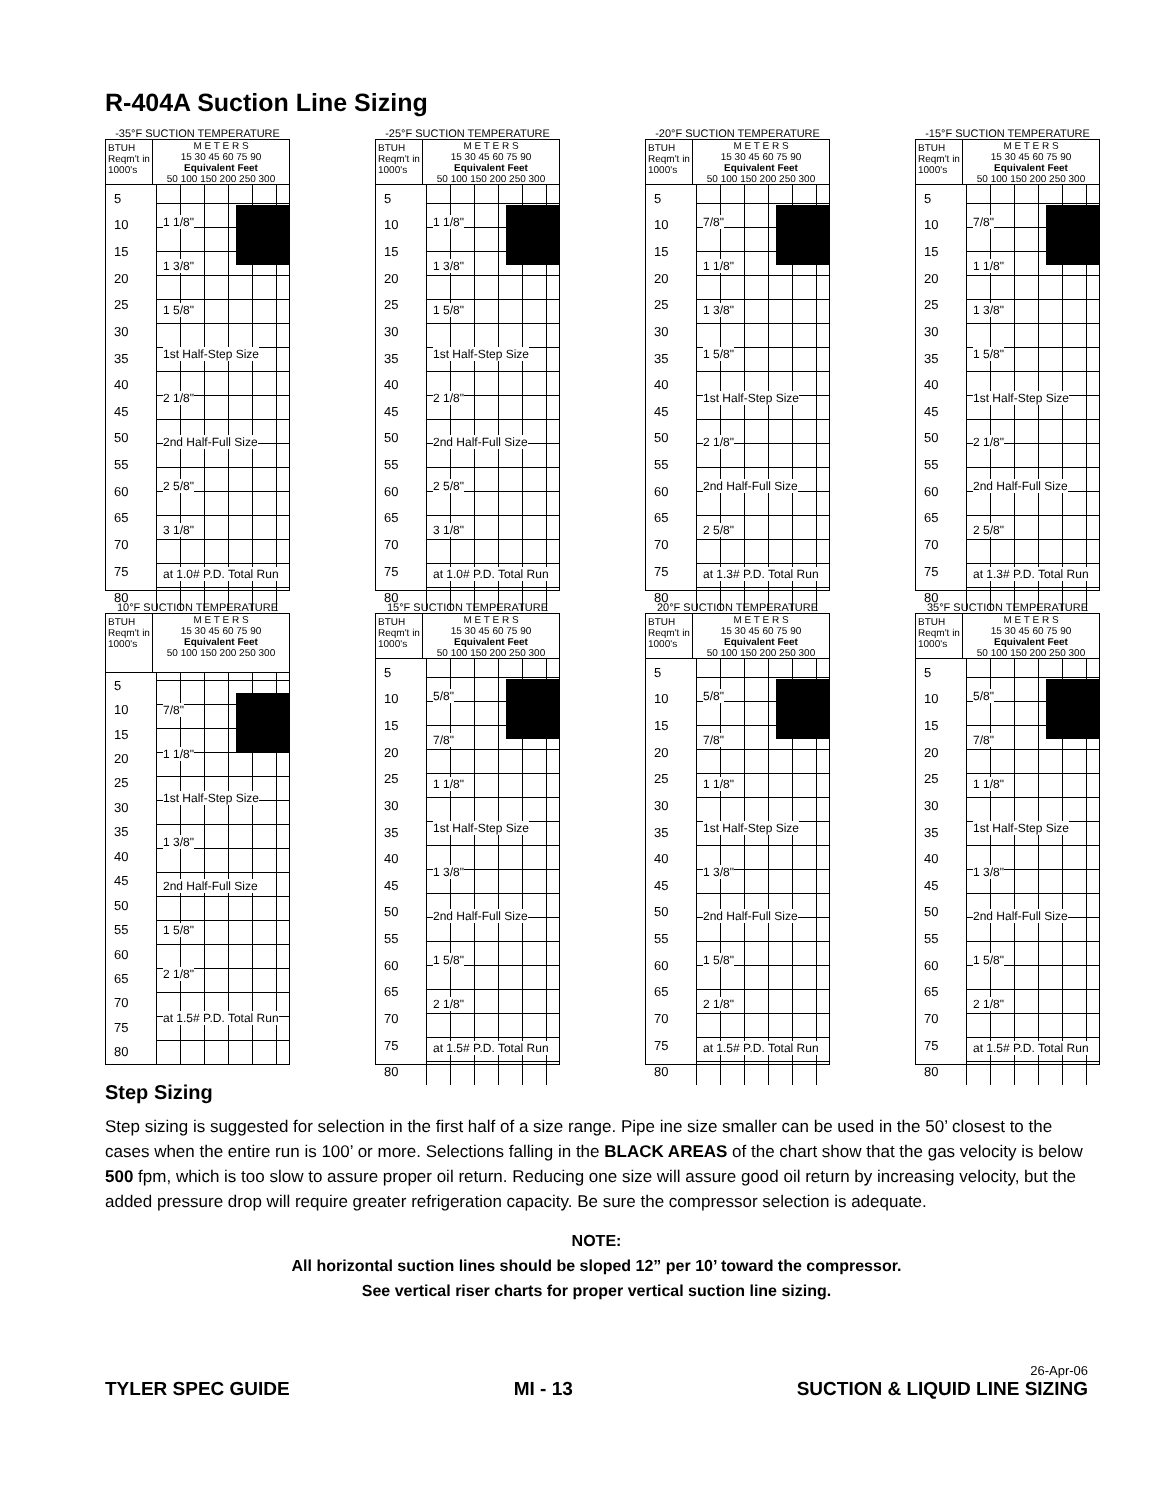R-404A Suction Line Sizing
-35°F SUCTION TEMPERATURE
BTUH Reqm't in 1000's
M E T E R S
15 30 45 60 75 90
Equivalent Feet
50 100 150 200 250 300
5
10
15
20
25
30
35
40
45
50
55
60
65
70
75
80
1 1/8"
1 3/8"
1 5/8"
1st Half-Step Size
2 1/8"
2nd Half-Full Size
2 5/8"
3 1/8"
at 1.0# P.D. Total Run
-25°F SUCTION TEMPERATURE
BTUH Reqm't in 1000's
M E T E R S
15 30 45 60 75 90
Equivalent Feet
50 100 150 200 250 300
5
10
15
20
25
30
35
40
45
50
55
60
65
70
75
80
1 1/8"
1 3/8"
1 5/8"
1st Half-Step Size
2 1/8"
2nd Half-Full Size
2 5/8"
3 1/8"
at 1.0# P.D. Total Run
-20°F SUCTION TEMPERATURE
BTUH Reqm't in 1000's
M E T E R S
15 30 45 60 75 90
Equivalent Feet
50 100 150 200 250 300
5
10
15
20
25
30
35
40
45
50
55
60
65
70
75
80
7/8"
1 1/8"
1 3/8"
1 5/8"
1st Half-Step Size
2 1/8"
2nd Half-Full Size
2 5/8"
at 1.3# P.D. Total Run
-15°F SUCTION TEMPERATURE
BTUH Reqm't in 1000's
M E T E R S
15 30 45 60 75 90
Equivalent Feet
50 100 150 200 250 300
5
10
15
20
25
30
35
40
45
50
55
60
65
70
75
80
7/8"
1 1/8"
1 3/8"
1 5/8"
1st Half-Step Size
2 1/8"
2nd Half-Full Size
2 5/8"
at 1.3# P.D. Total Run
10°F SUCTION TEMPERATURE
BTUH Reqm't in 1000's
M E T E R S
15 30 45 60 75 90
Equivalent Feet
50 100 150 200 250 300
5
10
15
20
25
30
35
40
45
50
55
60
65
70
75
80
7/8"
1 1/8"
1st Half-Step Size
1 3/8"
2nd Half-Full Size
1 5/8"
2 1/8"
at 1.5# P.D. Total Run
15°F SUCTION TEMPERATURE
BTUH Reqm't in 1000's
M E T E R S
15 30 45 60 75 90
Equivalent Feet
50 100 150 200 250 300
5
10
15
20
25
30
35
40
45
50
55
60
65
70
75
80
5/8"
7/8"
1 1/8"
1st Half-Step Size
1 3/8"
2nd Half-Full Size
1 5/8"
2 1/8"
at 1.5# P.D. Total Run
20°F SUCTION TEMPERATURE
BTUH Reqm't in 1000's
M E T E R S
15 30 45 60 75 90
Equivalent Feet
50 100 150 200 250 300
5
10
15
20
25
30
35
40
45
50
55
60
65
70
75
80
5/8"
7/8"
1 1/8"
1st Half-Step Size
1 3/8"
2nd Half-Full Size
1 5/8"
2 1/8"
at 1.5# P.D. Total Run
35°F SUCTION TEMPERATURE
BTUH Reqm't in 1000's
M E T E R S
15 30 45 60 75 90
Equivalent Feet
50 100 150 200 250 300
5
10
15
20
25
30
35
40
45
50
55
60
65
70
75
80
5/8"
7/8"
1 1/8"
1st Half-Step Size
1 3/8"
2nd Half-Full Size
1 5/8"
2 1/8"
at 1.5# P.D. Total Run
Step Sizing
Step sizing is suggested for selection in the first half of a size range. Pipe ine size smaller can be used in the 50’ closest to the cases when the entire run is 100’ or more. Selections falling in the BLACK AREAS of the chart show that the gas velocity is below 500 fpm, which is too slow to assure proper oil return. Reducing one size will assure good oil return by increasing velocity, but the added pressure drop will require greater refrigeration capacity. Be sure the compressor selection is adequate.
NOTE:
All horizontal suction lines should be sloped 12” per 10’ toward the compressor.
See vertical riser charts for proper vertical suction line sizing.
TYLER SPEC GUIDE
MI - 13
26-Apr-06
SUCTION & LIQUID LINE SIZING